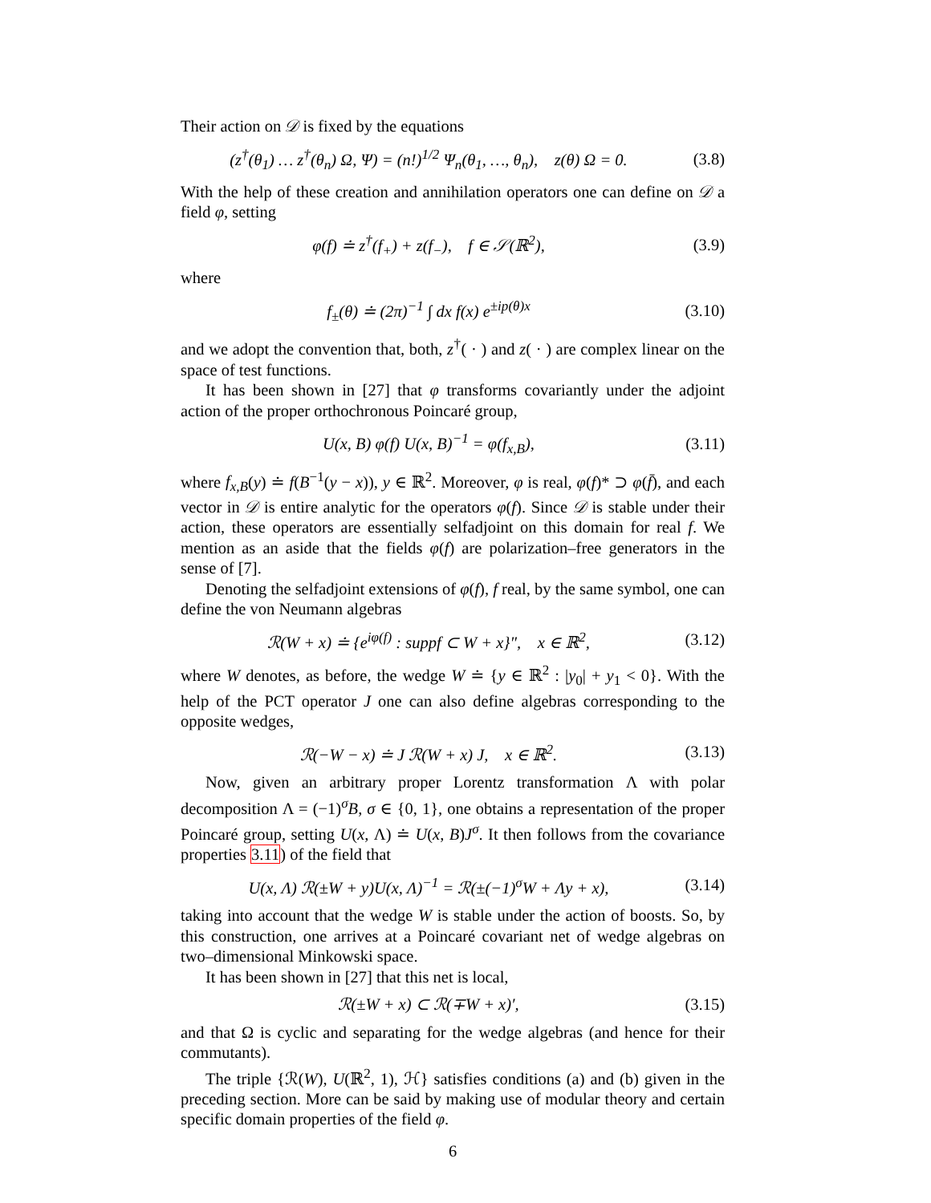Their action on 𝒟 is fixed by the equations
(z<sup>†</sup>(θ<sub>1</sub>) … z<sup>†</sup>(θ<sub>n</sub>) Ω, Ψ) = (n!)<sup>1/2</sup> Ψ<sub>n</sub>(θ<sub>1</sub>, …, θ<sub>n</sub>), z(θ) Ω = 0. (3.8)
With the help of these creation and annihilation operators one can define on 𝒟 a field φ, setting
φ(f) ≐ z<sup>†</sup>(f<sub>+</sub>) + z(f<sub>−</sub>), f ∈ 𝒮(ℝ<sup>2</sup>), (3.9)
where
f<sub>±</sub>(θ) ≐ (2π)<sup>−1</sup> ∫ dx f(x) e<sup>±ip(θ)x</sup> (3.10)
and we adopt the convention that, both, z<sup>†</sup>( · ) and z( · ) are complex linear on the space of test functions.
It has been shown in [27] that φ transforms covariantly under the adjoint action of the proper orthochronous Poincaré group,
U(x, B) φ(f) U(x, B)<sup>−1</sup> = φ(f<sub>x,B</sub>), (3.11)
where f<sub>x,B</sub>(y) ≐ f(B<sup>−1</sup>(y − x)), y ∈ ℝ<sup>2</sup>. Moreover, φ is real, φ(f)* ⊃ φ(f̄), and each vector in 𝒟 is entire analytic for the operators φ(f). Since 𝒟 is stable under their action, these operators are essentially selfadjoint on this domain for real f. We mention as an aside that the fields φ(f) are polarization–free generators in the sense of [7].
Denoting the selfadjoint extensions of φ(f), f real, by the same symbol, one can define the von Neumann algebras
ℛ(W + x) ≐ {e<sup>iφ(f)</sup> : suppf ⊂ W + x}″, x ∈ ℝ<sup>2</sup>, (3.12)
where W denotes, as before, the wedge W ≐ {y ∈ ℝ<sup>2</sup> : |y<sub>0</sub>| + y<sub>1</sub> < 0}. With the help of the PCT operator J one can also define algebras corresponding to the opposite wedges,
ℛ(−W − x) ≐ J ℛ(W + x) J, x ∈ ℝ<sup>2</sup>. (3.13)
Now, given an arbitrary proper Lorentz transformation Λ with polar decomposition Λ = (−1)<sup>σ</sup>B, σ ∈ {0, 1}, one obtains a representation of the proper Poincaré group, setting U(x, Λ) ≐ U(x, B)J<sup>σ</sup>. It then follows from the covariance properties 3.11) of the field that
U(x, Λ) ℛ(±W + y)U(x, Λ)<sup>−1</sup> = ℛ(±(−1)<sup>σ</sup>W + Λy + x), (3.14)
taking into account that the wedge W is stable under the action of boosts. So, by this construction, one arrives at a Poincaré covariant net of wedge algebras on two–dimensional Minkowski space.
It has been shown in [27] that this net is local,
ℛ(±W + x) ⊂ ℛ(∓W + x)′, (3.15)
and that Ω is cyclic and separating for the wedge algebras (and hence for their commutants).
The triple {ℛ(W), U(ℝ<sup>2</sup>, 1), ℋ} satisfies conditions (a) and (b) given in the preceding section. More can be said by making use of modular theory and certain specific domain properties of the field φ.
6